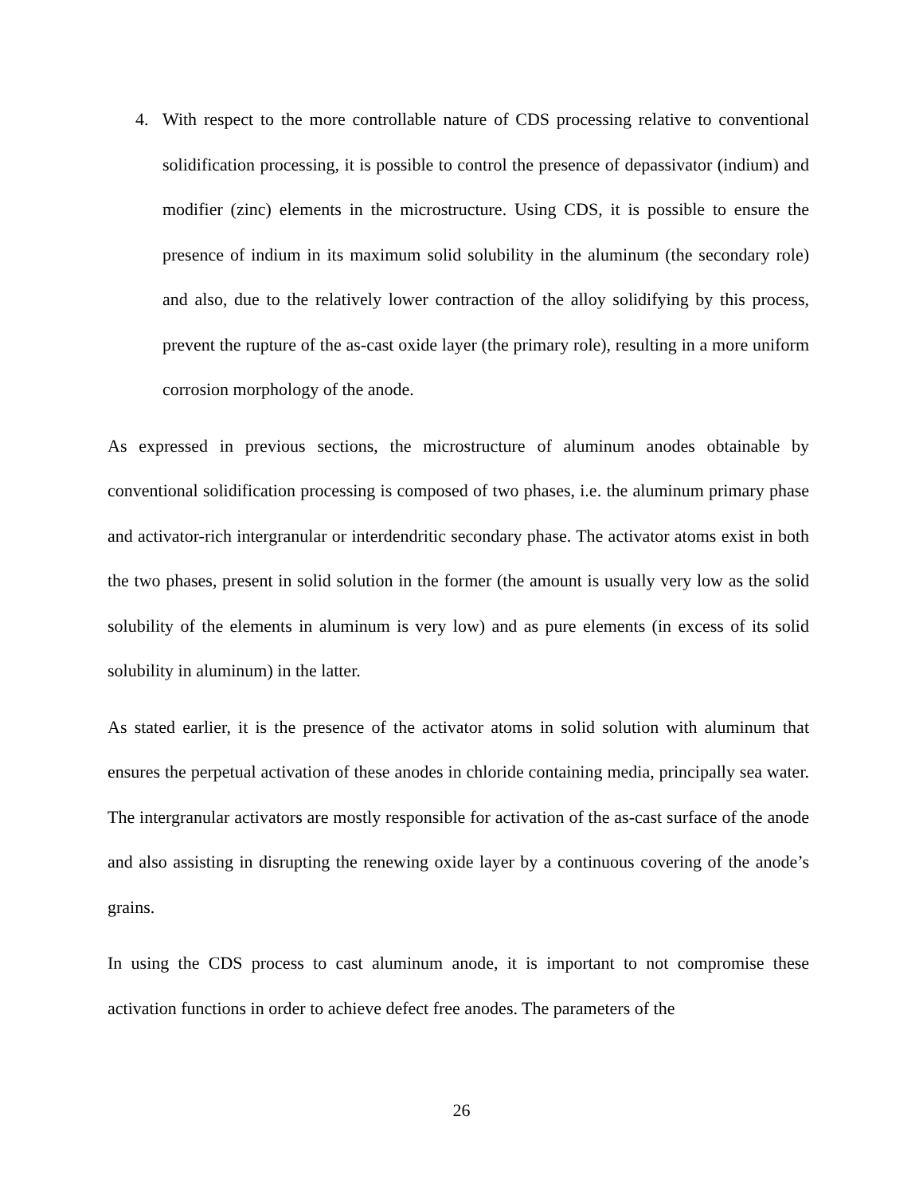4. With respect to the more controllable nature of CDS processing relative to conventional solidification processing, it is possible to control the presence of depassivator (indium) and modifier (zinc) elements in the microstructure. Using CDS, it is possible to ensure the presence of indium in its maximum solid solubility in the aluminum (the secondary role) and also, due to the relatively lower contraction of the alloy solidifying by this process, prevent the rupture of the as-cast oxide layer (the primary role), resulting in a more uniform corrosion morphology of the anode.
As expressed in previous sections, the microstructure of aluminum anodes obtainable by conventional solidification processing is composed of two phases, i.e. the aluminum primary phase and activator-rich intergranular or interdendritic secondary phase. The activator atoms exist in both the two phases, present in solid solution in the former (the amount is usually very low as the solid solubility of the elements in aluminum is very low) and as pure elements (in excess of its solid solubility in aluminum) in the latter.
As stated earlier, it is the presence of the activator atoms in solid solution with aluminum that ensures the perpetual activation of these anodes in chloride containing media, principally sea water. The intergranular activators are mostly responsible for activation of the as-cast surface of the anode and also assisting in disrupting the renewing oxide layer by a continuous covering of the anode’s grains.
In using the CDS process to cast aluminum anode, it is important to not compromise these activation functions in order to achieve defect free anodes. The parameters of the
26